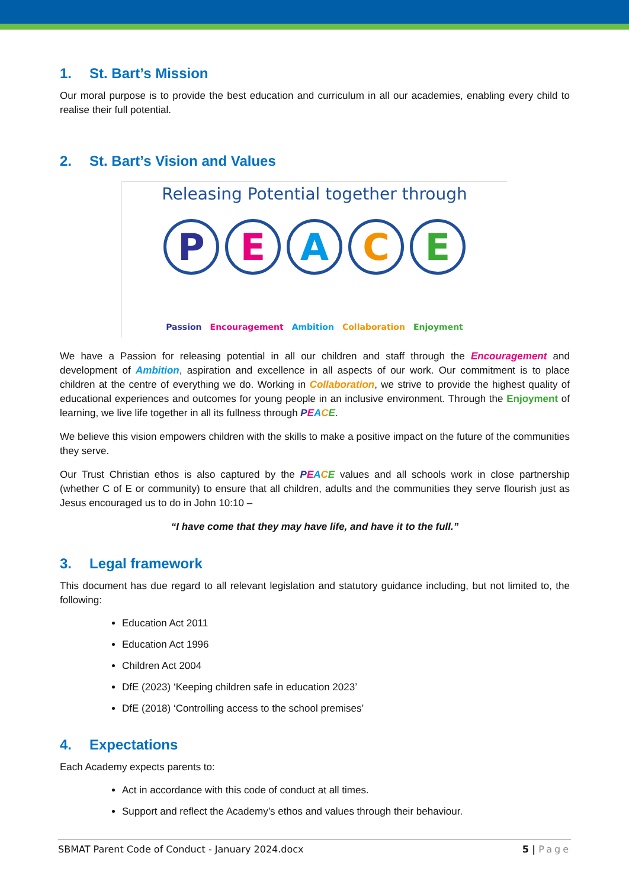1. St. Bart’s Mission
Our moral purpose is to provide the best education and curriculum in all our academies, enabling every child to realise their full potential.
2. St. Bart’s Vision and Values
Releasing Potential together through
P E A C E
Passion Encouragement Ambition Collaboration Enjoyment
We have a Passion for releasing potential in all our children and staff through the Encouragement and development of Ambition, aspiration and excellence in all aspects of our work. Our commitment is to place children at the centre of everything we do. Working in Collaboration, we strive to provide the highest quality of educational experiences and outcomes for young people in an inclusive environment. Through the Enjoyment of learning, we live life together in all its fullness through PEACE.
We believe this vision empowers children with the skills to make a positive impact on the future of the communities they serve.
Our Trust Christian ethos is also captured by the PEACE values and all schools work in close partnership (whether C of E or community) to ensure that all children, adults and the communities they serve flourish just as Jesus encouraged us to do in John 10:10 –
“I have come that they may have life, and have it to the full.”
3. Legal framework
This document has due regard to all relevant legislation and statutory guidance including, but not limited to, the following:
Education Act 2011
Education Act 1996
Children Act 2004
DfE (2023) ‘Keeping children safe in education 2023’
DfE (2018) ‘Controlling access to the school premises’
4. Expectations
Each Academy expects parents to:
Act in accordance with this code of conduct at all times.
Support and reflect the Academy’s ethos and values through their behaviour.
SBMAT Parent Code of Conduct - January 2024.docx 5 | Page